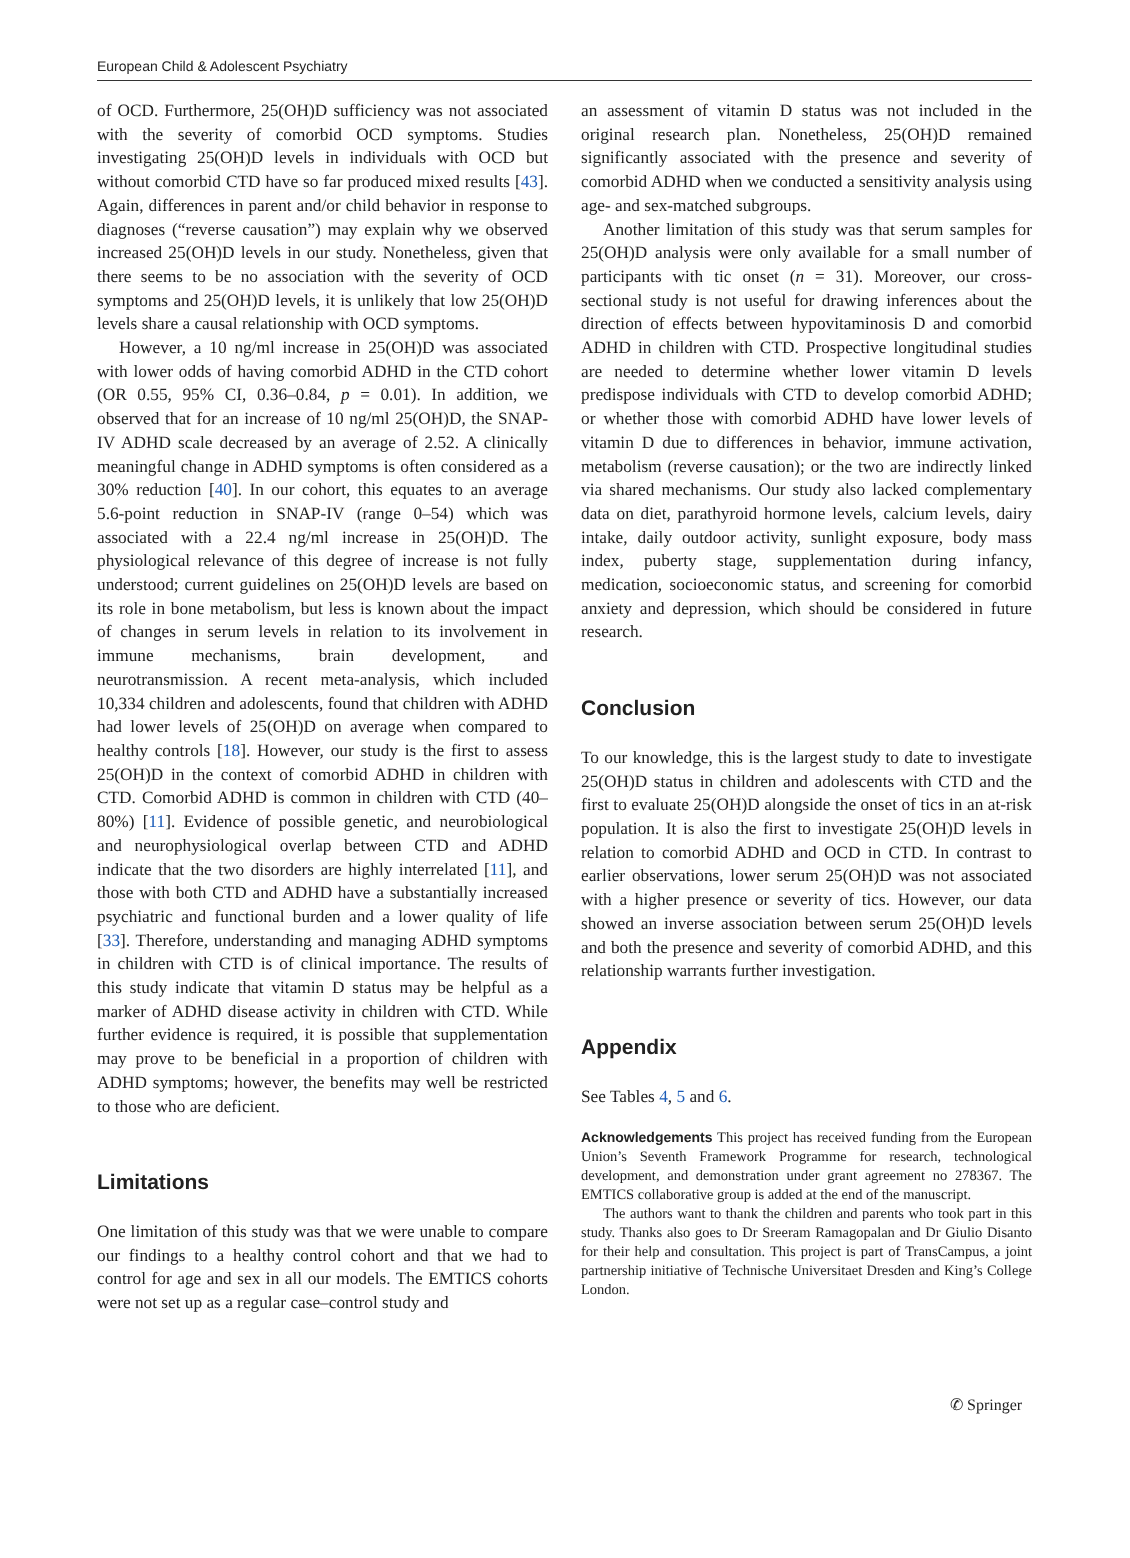European Child & Adolescent Psychiatry
of OCD. Furthermore, 25(OH)D sufficiency was not associated with the severity of comorbid OCD symptoms. Studies investigating 25(OH)D levels in individuals with OCD but without comorbid CTD have so far produced mixed results [43]. Again, differences in parent and/or child behavior in response to diagnoses (“reverse causation”) may explain why we observed increased 25(OH)D levels in our study. Nonetheless, given that there seems to be no association with the severity of OCD symptoms and 25(OH)D levels, it is unlikely that low 25(OH)D levels share a causal relationship with OCD symptoms.
However, a 10 ng/ml increase in 25(OH)D was associated with lower odds of having comorbid ADHD in the CTD cohort (OR 0.55, 95% CI, 0.36–0.84, p = 0.01). In addition, we observed that for an increase of 10 ng/ml 25(OH)D, the SNAP-IV ADHD scale decreased by an average of 2.52. A clinically meaningful change in ADHD symptoms is often considered as a 30% reduction [40]. In our cohort, this equates to an average 5.6-point reduction in SNAP-IV (range 0–54) which was associated with a 22.4 ng/ml increase in 25(OH)D. The physiological relevance of this degree of increase is not fully understood; current guidelines on 25(OH)D levels are based on its role in bone metabolism, but less is known about the impact of changes in serum levels in relation to its involvement in immune mechanisms, brain development, and neurotransmission. A recent meta-analysis, which included 10,334 children and adolescents, found that children with ADHD had lower levels of 25(OH)D on average when compared to healthy controls [18]. However, our study is the first to assess 25(OH)D in the context of comorbid ADHD in children with CTD. Comorbid ADHD is common in children with CTD (40–80%) [11]. Evidence of possible genetic, and neurobiological and neurophysiological overlap between CTD and ADHD indicate that the two disorders are highly interrelated [11], and those with both CTD and ADHD have a substantially increased psychiatric and functional burden and a lower quality of life [33]. Therefore, understanding and managing ADHD symptoms in children with CTD is of clinical importance. The results of this study indicate that vitamin D status may be helpful as a marker of ADHD disease activity in children with CTD. While further evidence is required, it is possible that supplementation may prove to be beneficial in a proportion of children with ADHD symptoms; however, the benefits may well be restricted to those who are deficient.
Limitations
One limitation of this study was that we were unable to compare our findings to a healthy control cohort and that we had to control for age and sex in all our models. The EMTICS cohorts were not set up as a regular case–control study and
an assessment of vitamin D status was not included in the original research plan. Nonetheless, 25(OH)D remained significantly associated with the presence and severity of comorbid ADHD when we conducted a sensitivity analysis using age- and sex-matched subgroups.
Another limitation of this study was that serum samples for 25(OH)D analysis were only available for a small number of participants with tic onset (n = 31). Moreover, our cross-sectional study is not useful for drawing inferences about the direction of effects between hypovitaminosis D and comorbid ADHD in children with CTD. Prospective longitudinal studies are needed to determine whether lower vitamin D levels predispose individuals with CTD to develop comorbid ADHD; or whether those with comorbid ADHD have lower levels of vitamin D due to differences in behavior, immune activation, metabolism (reverse causation); or the two are indirectly linked via shared mechanisms. Our study also lacked complementary data on diet, parathyroid hormone levels, calcium levels, dairy intake, daily outdoor activity, sunlight exposure, body mass index, puberty stage, supplementation during infancy, medication, socioeconomic status, and screening for comorbid anxiety and depression, which should be considered in future research.
Conclusion
To our knowledge, this is the largest study to date to investigate 25(OH)D status in children and adolescents with CTD and the first to evaluate 25(OH)D alongside the onset of tics in an at-risk population. It is also the first to investigate 25(OH)D levels in relation to comorbid ADHD and OCD in CTD. In contrast to earlier observations, lower serum 25(OH)D was not associated with a higher presence or severity of tics. However, our data showed an inverse association between serum 25(OH)D levels and both the presence and severity of comorbid ADHD, and this relationship warrants further investigation.
Appendix
See Tables 4, 5 and 6.
Acknowledgements This project has received funding from the European Union’s Seventh Framework Programme for research, technological development, and demonstration under grant agreement no 278367. The EMTICS collaborative group is added at the end of the manuscript.
The authors want to thank the children and parents who took part in this study. Thanks also goes to Dr Sreeram Ramagopalan and Dr Giulio Disanto for their help and consultation. This project is part of TransCampus, a joint partnership initiative of Technische Universitaet Dresden and King’s College London.
✆ Springer